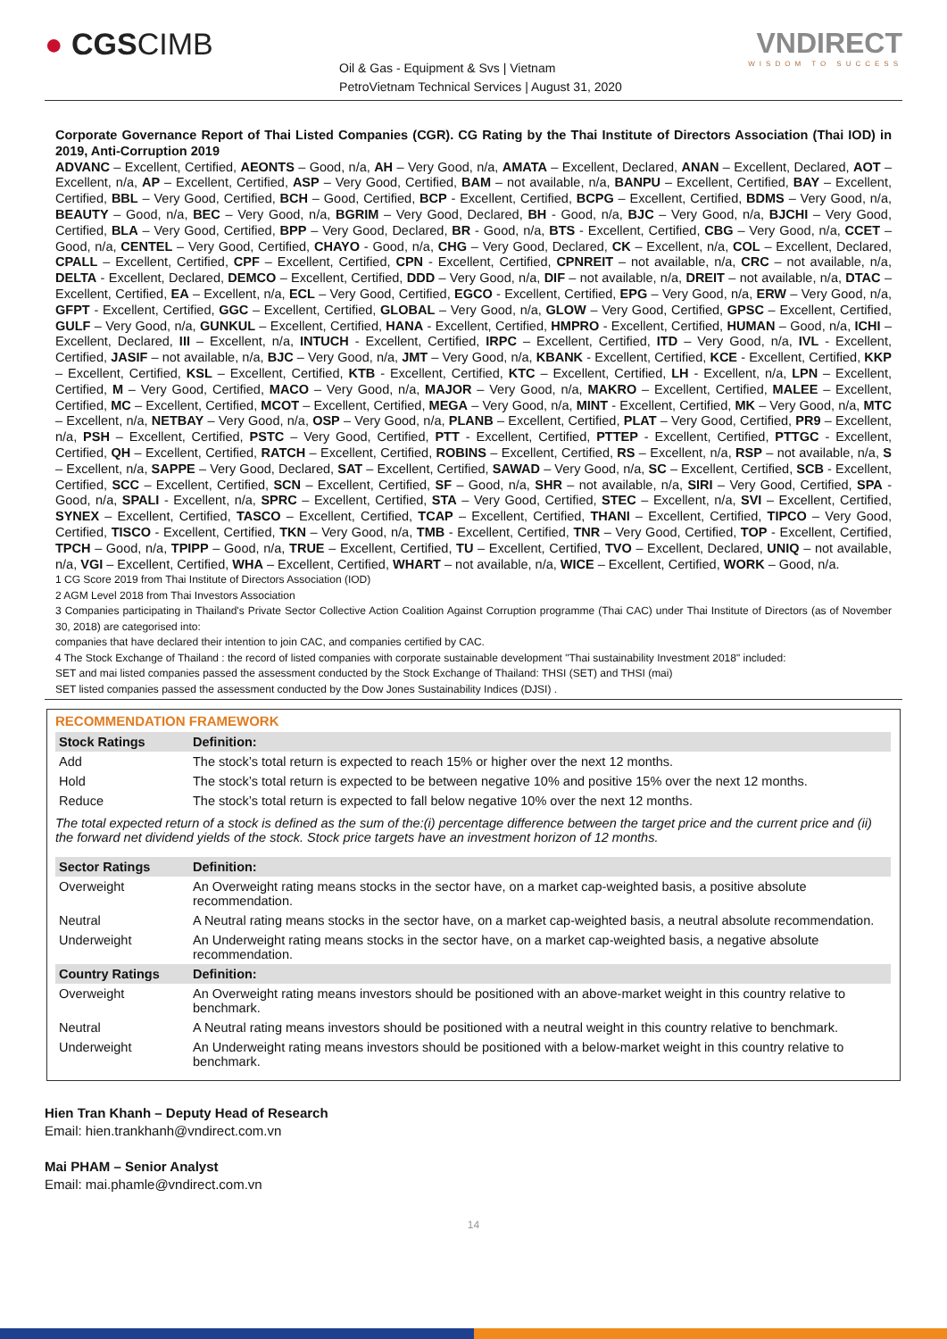● CGSCIMB
Oil & Gas - Equipment & Svs | Vietnam
PetroVietnam Technical Services | August 31, 2020
VNDIRECT
WISDOM TO SUCCESS
Corporate Governance Report of Thai Listed Companies (CGR). CG Rating by the Thai Institute of Directors Association (Thai IOD) in 2019, Anti-Corruption 2019
ADVANC – Excellent, Certified, AEONTS – Good, n/a, AH – Very Good, n/a, AMATA – Excellent, Declared, ANAN – Excellent, Declared, AOT – Excellent, n/a, AP – Excellent, Certified, ASP – Very Good, Certified, BAM – not available, n/a, BANPU – Excellent, Certified, BAY – Excellent, Certified, BBL – Very Good, Certified, BCH – Good, Certified, BCP - Excellent, Certified, BCPG – Excellent, Certified, BDMS – Very Good, n/a, BEAUTY – Good, n/a, BEC – Very Good, n/a, BGRIM – Very Good, Declared, BH - Good, n/a, BJC – Very Good, n/a, BJCHI – Very Good, Certified, BLA – Very Good, Certified, BPP – Very Good, Declared, BR - Good, n/a, BTS - Excellent, Certified, CBG – Very Good, n/a, CCET – Good, n/a, CENTEL – Very Good, Certified, CHAYO - Good, n/a, CHG – Very Good, Declared, CK – Excellent, n/a, COL – Excellent, Declared, CPALL – Excellent, Certified, CPF – Excellent, Certified, CPN - Excellent, Certified, CPNREIT – not available, n/a, CRC – not available, n/a, DELTA - Excellent, Declared, DEMCO – Excellent, Certified, DDD – Very Good, n/a, DIF – not available, n/a, DREIT – not available, n/a, DTAC – Excellent, Certified, EA – Excellent, n/a, ECL – Very Good, Certified, EGCO - Excellent, Certified, EPG – Very Good, n/a, ERW – Very Good, n/a, GFPT - Excellent, Certified, GGC – Excellent, Certified, GLOBAL – Very Good, n/a, GLOW – Very Good, Certified, GPSC – Excellent, Certified, GULF – Very Good, n/a, GUNKUL – Excellent, Certified, HANA - Excellent, Certified, HMPRO - Excellent, Certified, HUMAN – Good, n/a, ICHI – Excellent, Declared, III – Excellent, n/a, INTUCH - Excellent, Certified, IRPC – Excellent, Certified, ITD – Very Good, n/a, IVL - Excellent, Certified, JASIF – not available, n/a, BJC – Very Good, n/a, JMT – Very Good, n/a, KBANK - Excellent, Certified, KCE - Excellent, Certified, KKP – Excellent, Certified, KSL – Excellent, Certified, KTB - Excellent, Certified, KTC – Excellent, Certified, LH - Excellent, n/a, LPN – Excellent, Certified, M – Very Good, Certified, MACO – Very Good, n/a, MAJOR – Very Good, n/a, MAKRO – Excellent, Certified, MALEE – Excellent, Certified, MC – Excellent, Certified, MCOT – Excellent, Certified, MEGA – Very Good, n/a, MINT - Excellent, Certified, MK – Very Good, n/a, MTC – Excellent, n/a, NETBAY – Very Good, n/a, OSP – Very Good, n/a, PLANB – Excellent, Certified, PLAT – Very Good, Certified, PR9 – Excellent, n/a, PSH – Excellent, Certified, PSTC – Very Good, Certified, PTT - Excellent, Certified, PTTEP - Excellent, Certified, PTTGC - Excellent, Certified, QH – Excellent, Certified, RATCH – Excellent, Certified, ROBINS – Excellent, Certified, RS – Excellent, n/a, RSP – not available, n/a, S – Excellent, n/a, SAPPE – Very Good, Declared, SAT – Excellent, Certified, SAWAD – Very Good, n/a, SC – Excellent, Certified, SCB - Excellent, Certified, SCC – Excellent, Certified, SCN – Excellent, Certified, SF – Good, n/a, SHR – not available, n/a, SIRI – Very Good, Certified, SPA - Good, n/a, SPALI - Excellent, n/a, SPRC – Excellent, Certified, STA – Very Good, Certified, STEC – Excellent, n/a, SVI – Excellent, Certified, SYNEX – Excellent, Certified, TASCO – Excellent, Certified, TCAP – Excellent, Certified, THANI – Excellent, Certified, TIPCO – Very Good, Certified, TISCO - Excellent, Certified, TKN – Very Good, n/a, TMB - Excellent, Certified, TNR – Very Good, Certified, TOP - Excellent, Certified, TPCH – Good, n/a, TPIPP – Good, n/a, TRUE – Excellent, Certified, TU – Excellent, Certified, TVO – Excellent, Declared, UNIQ – not available, n/a, VGI – Excellent, Certified, WHA – Excellent, Certified, WHART – not available, n/a, WICE – Excellent, Certified, WORK – Good, n/a.
1 CG Score 2019 from Thai Institute of Directors Association (IOD)
2 AGM Level 2018 from Thai Investors Association
3 Companies participating in Thailand's Private Sector Collective Action Coalition Against Corruption programme (Thai CAC) under Thai Institute of Directors (as of November 30, 2018) are categorised into:
companies that have declared their intention to join CAC, and companies certified by CAC.
4 The Stock Exchange of Thailand : the record of listed companies with corporate sustainable development "Thai sustainability Investment 2018" included:
SET and mai listed companies passed the assessment conducted by the Stock Exchange of Thailand: THSI (SET) and THSI (mai)
SET listed companies passed the assessment conducted by the Dow Jones Sustainability Indices (DJSI) .
RECOMMENDATION FRAMEWORK
| Stock Ratings | Definition: |
| --- | --- |
| Add | The stock’s total return is expected to reach 15% or higher over the next 12 months. |
| Hold | The stock’s total return is expected to be between negative 10% and positive 15% over the next 12 months. |
| Reduce | The stock’s total return is expected to fall below negative 10% over the next 12 months. |
| The total expected return of a stock is defined as the sum of the:(i) percentage difference between the target price and the current price and (ii) the forward net dividend yields of the stock. Stock price targets have an investment horizon of 12 months. | |
| Sector Ratings | Definition: |
| Overweight | An Overweight rating means stocks in the sector have, on a market cap-weighted basis, a positive absolute recommendation. |
| Neutral | A Neutral rating means stocks in the sector have, on a market cap-weighted basis, a neutral absolute recommendation. |
| Underweight | An Underweight rating means stocks in the sector have, on a market cap-weighted basis, a negative absolute recommendation. |
| Country Ratings | Definition: |
| Overweight | An Overweight rating means investors should be positioned with an above-market weight in this country relative to benchmark. |
| Neutral | A Neutral rating means investors should be positioned with a neutral weight in this country relative to benchmark. |
| Underweight | An Underweight rating means investors should be positioned with a below-market weight in this country relative to benchmark. |
Hien Tran Khanh – Deputy Head of Research
Email: hien.trankhanh@vndirect.com.vn
Mai PHAM – Senior Analyst
Email: mai.phamle@vndirect.com.vn
14